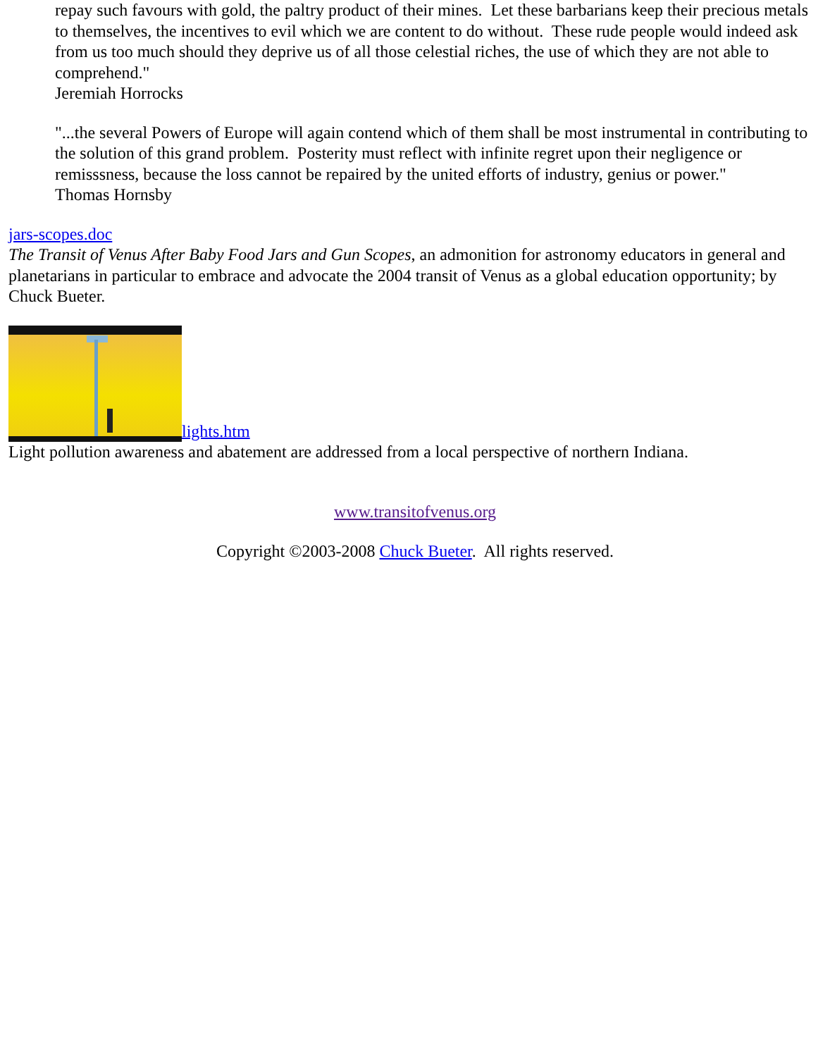repay such favours with gold, the paltry product of their mines. Let these barbarians keep their precious metals to themselves, the incentives to evil which we are content to do without. These rude people would indeed ask from us too much should they deprive us of all those celestial riches, the use of which they are not able to comprehend."
Jeremiah Horrocks
"...the several Powers of Europe will again contend which of them shall be most instrumental in contributing to the solution of this grand problem. Posterity must reflect with infinite regret upon their negligence or remisssness, because the loss cannot be repaired by the united efforts of industry, genius or power."
Thomas Hornsby
jars-scopes.doc
The Transit of Venus After Baby Food Jars and Gun Scopes, an admonition for astronomy educators in general and planetarians in particular to embrace and advocate the 2004 transit of Venus as a global education opportunity; by Chuck Bueter.
lights.htm
Light pollution awareness and abatement are addressed from a local perspective of northern Indiana.
www.transitofvenus.org
Copyright ©2003-2008 Chuck Bueter. All rights reserved.